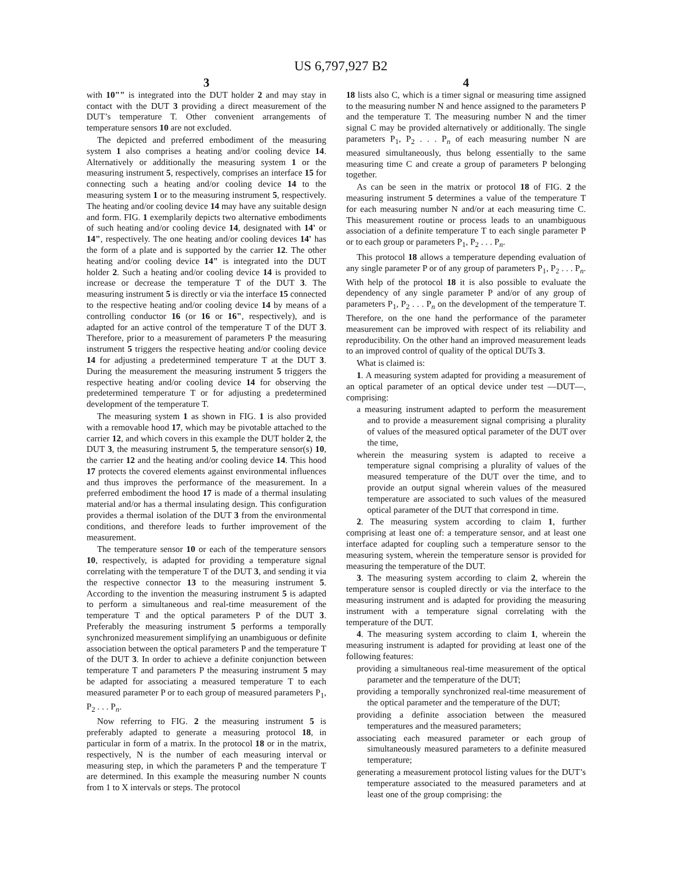US 6,797,927 B2
3
with 10"" is integrated into the DUT holder 2 and may stay in contact with the DUT 3 providing a direct measurement of the DUT’s temperature T. Other convenient arrangements of temperature sensors 10 are not excluded.
The depicted and preferred embodiment of the measuring system 1 also comprises a heating and/or cooling device 14. Alternatively or additionally the measuring system 1 or the measuring instrument 5, respectively, comprises an interface 15 for connecting such a heating and/or cooling device 14 to the measuring system 1 or to the measuring instrument 5, respectively. The heating and/or cooling device 14 may have any suitable design and form. FIG. 1 exemplarily depicts two alternative embodiments of such heating and/or cooling device 14, designated with 14' or 14", respectively. The one heating and/or cooling devices 14' has the form of a plate and is supported by the carrier 12. The other heating and/or cooling device 14" is integrated into the DUT holder 2. Such a heating and/or cooling device 14 is provided to increase or decrease the temperature T of the DUT 3. The measuring instrument 5 is directly or via the interface 15 connected to the respective heating and/or cooling device 14 by means of a controlling conductor 16 (or 16 or 16", respectively), and is adapted for an active control of the temperature T of the DUT 3. Therefore, prior to a measurement of parameters P the measuring instrument 5 triggers the respective heating and/or cooling device 14 for adjusting a predetermined temperature T at the DUT 3. During the measurement the measuring instrument 5 triggers the respective heating and/or cooling device 14 for observing the predetermined temperature T or for adjusting a predetermined development of the temperature T.
The measuring system 1 as shown in FIG. 1 is also provided with a removable hood 17, which may be pivotable attached to the carrier 12, and which covers in this example the DUT holder 2, the DUT 3, the measuring instrument 5, the temperature sensor(s) 10, the carrier 12 and the heating and/or cooling device 14. This hood 17 protects the covered elements against environmental influences and thus improves the performance of the measurement. In a preferred embodiment the hood 17 is made of a thermal insulating material and/or has a thermal insulating design. This configuration provides a thermal isolation of the DUT 3 from the environmental conditions, and therefore leads to further improvement of the measurement.
The temperature sensor 10 or each of the temperature sensors 10, respectively, is adapted for providing a temperature signal correlating with the temperature T of the DUT 3, and sending it via the respective connector 13 to the measuring instrument 5. According to the invention the measuring instrument 5 is adapted to perform a simultaneous and real-time measurement of the temperature T and the optical parameters P of the DUT 3. Preferably the measuring instrument 5 performs a temporally synchronized measurement simplifying an unambiguous or definite association between the optical parameters P and the temperature T of the DUT 3. In order to achieve a definite conjunction between temperature T and parameters P the measuring instrument 5 may be adapted for associating a measured temperature T to each measured parameter P or to each group of measured parameters P<sub>1</sub>, P<sub>2</sub> . . . P<sub>n</sub>.
Now referring to FIG. 2 the measuring instrument 5 is preferably adapted to generate a measuring protocol 18, in particular in form of a matrix. In the protocol 18 or in the matrix, respectively, N is the number of each measuring interval or measuring step, in which the parameters P and the temperature T are determined. In this example the measuring number N counts from 1 to X intervals or steps. The protocol
4
18 lists also C, which is a timer signal or measuring time assigned to the measuring number N and hence assigned to the parameters P and the temperature T. The measuring number N and the timer signal C may be provided alternatively or additionally. The single parameters P<sub>1</sub>, P<sub>2</sub> . . . P<sub>n</sub> of each measuring number N are measured simultaneously, thus belong essentially to the same measuring time C and create a group of parameters P belonging together.
As can be seen in the matrix or protocol 18 of FIG. 2 the measuring instrument 5 determines a value of the temperature T for each measuring number N and/or at each measuring time C. This measurement routine or process leads to an unambiguous association of a definite temperature T to each single parameter P or to each group or parameters P<sub>1</sub>, P<sub>2</sub> . . . P<sub>n</sub>.
This protocol 18 allows a temperature depending evaluation of any single parameter P or of any group of parameters P<sub>1</sub>, P<sub>2</sub> . . . P<sub>n</sub>. With help of the protocol 18 it is also possible to evaluate the dependency of any single parameter P and/or of any group of parameters P<sub>1</sub>, P<sub>2</sub> . . . P<sub>n</sub> on the development of the temperature T. Therefore, on the one hand the performance of the parameter measurement can be improved with respect of its reliability and reproducibility. On the other hand an improved measurement leads to an improved control of quality of the optical DUTs 3.
What is claimed is:
1. A measuring system adapted for providing a measurement of an optical parameter of an optical device under test —DUT—, comprising:
a measuring instrument adapted to perform the measurement and to provide a measurement signal comprising a plurality of values of the measured optical parameter of the DUT over the time,
wherein the measuring system is adapted to receive a temperature signal comprising a plurality of values of the measured temperature of the DUT over the time, and to provide an output signal wherein values of the measured temperature are associated to such values of the measured optical parameter of the DUT that correspond in time.
2. The measuring system according to claim 1, further comprising at least one of: a temperature sensor, and at least one interface adapted for coupling such a temperature sensor to the measuring system, wherein the temperature sensor is provided for measuring the temperature of the DUT.
3. The measuring system according to claim 2, wherein the temperature sensor is coupled directly or via the interface to the measuring instrument and is adapted for providing the measuring instrument with a temperature signal correlating with the temperature of the DUT.
4. The measuring system according to claim 1, wherein the measuring instrument is adapted for providing at least one of the following features:
providing a simultaneous real-time measurement of the optical parameter and the temperature of the DUT;
providing a temporally synchronized real-time measurement of the optical parameter and the temperature of the DUT;
providing a definite association between the measured temperatures and the measured parameters;
associating each measured parameter or each group of simultaneously measured parameters to a definite measured temperature;
generating a measurement protocol listing values for the DUT’s temperature associated to the measured parameters and at least one of the group comprising: the